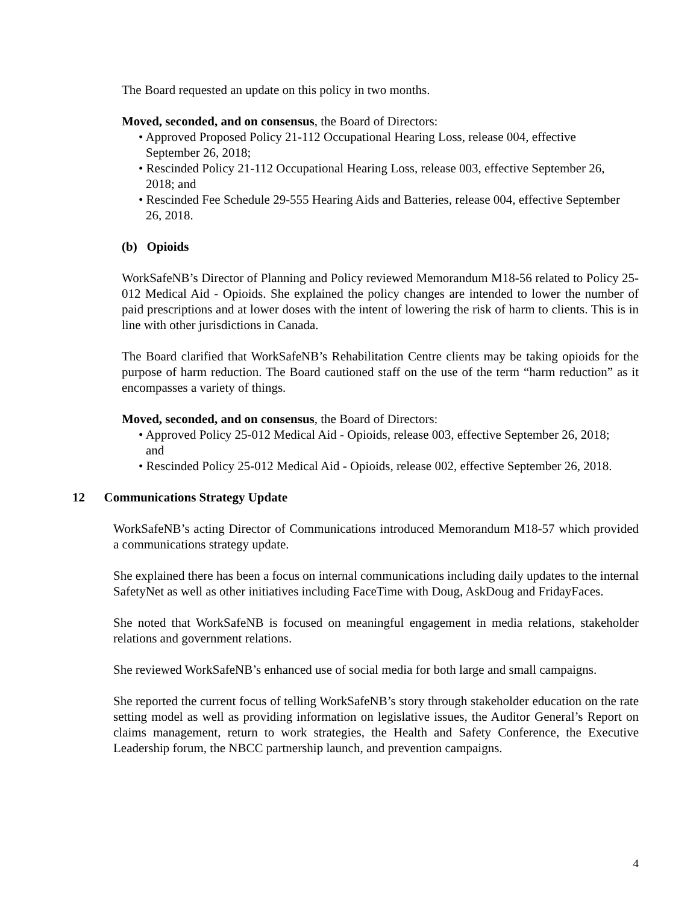The Board requested an update on this policy in two months.
Moved, seconded, and on consensus, the Board of Directors:
• Approved Proposed Policy 21-112 Occupational Hearing Loss, release 004, effective September 26, 2018;
• Rescinded Policy 21-112 Occupational Hearing Loss, release 003, effective September 26, 2018; and
• Rescinded Fee Schedule 29-555 Hearing Aids and Batteries, release 004, effective September 26, 2018.
(b) Opioids
WorkSafeNB’s Director of Planning and Policy reviewed Memorandum M18-56 related to Policy 25-012 Medical Aid - Opioids. She explained the policy changes are intended to lower the number of paid prescriptions and at lower doses with the intent of lowering the risk of harm to clients. This is in line with other jurisdictions in Canada.
The Board clarified that WorkSafeNB’s Rehabilitation Centre clients may be taking opioids for the purpose of harm reduction. The Board cautioned staff on the use of the term “harm reduction” as it encompasses a variety of things.
Moved, seconded, and on consensus, the Board of Directors:
• Approved Policy 25-012 Medical Aid - Opioids, release 003, effective September 26, 2018; and
• Rescinded Policy 25-012 Medical Aid - Opioids, release 002, effective September 26, 2018.
12 Communications Strategy Update
WorkSafeNB’s acting Director of Communications introduced Memorandum M18-57 which provided a communications strategy update.
She explained there has been a focus on internal communications including daily updates to the internal SafetyNet as well as other initiatives including FaceTime with Doug, AskDoug and FridayFaces.
She noted that WorkSafeNB is focused on meaningful engagement in media relations, stakeholder relations and government relations.
She reviewed WorkSafeNB’s enhanced use of social media for both large and small campaigns.
She reported the current focus of telling WorkSafeNB’s story through stakeholder education on the rate setting model as well as providing information on legislative issues, the Auditor General’s Report on claims management, return to work strategies, the Health and Safety Conference, the Executive Leadership forum, the NBCC partnership launch, and prevention campaigns.
4